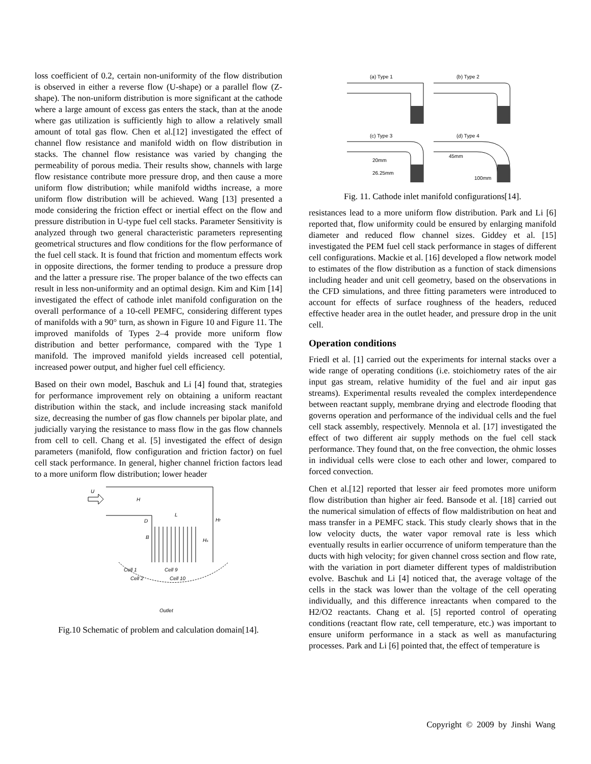loss coefficient of 0.2, certain non-uniformity of the flow distribution is observed in either a reverse flow (U-shape) or a parallel flow (Z-shape). The non-uniform distribution is more significant at the cathode where a large amount of excess gas enters the stack, than at the anode where gas utilization is sufficiently high to allow a relatively small amount of total gas flow. Chen et al.[12] investigated the effect of channel flow resistance and manifold width on flow distribution in stacks. The channel flow resistance was varied by changing the permeability of porous media. Their results show, channels with large flow resistance contribute more pressure drop, and then cause a more uniform flow distribution; while manifold widths increase, a more uniform flow distribution will be achieved. Wang [13] presented a mode considering the friction effect or inertial effect on the flow and pressure distribution in U-type fuel cell stacks. Parameter Sensitivity is analyzed through two general characteristic parameters representing geometrical structures and flow conditions for the flow performance of the fuel cell stack. It is found that friction and momentum effects work in opposite directions, the former tending to produce a pressure drop and the latter a pressure rise. The proper balance of the two effects can result in less non-uniformity and an optimal design. Kim and Kim [14] investigated the effect of cathode inlet manifold configuration on the overall performance of a 10-cell PEMFC, considering different types of manifolds with a 90° turn, as shown in Figure 10 and Figure 11. The improved manifolds of Types 2–4 provide more uniform flow distribution and better performance, compared with the Type 1 manifold. The improved manifold yields increased cell potential, increased power output, and higher fuel cell efficiency.
Based on their own model, Baschuk and Li [4] found that, strategies for performance improvement rely on obtaining a uniform reactant distribution within the stack, and include increasing stack manifold size, decreasing the number of gas flow channels per bipolar plate, and judicially varying the resistance to mass flow in the gas flow channels from cell to cell. Chang et al. [5] investigated the effect of design parameters (manifold, flow configuration and friction factor) on fuel cell stack performance. In general, higher channel friction factors lead to a more uniform flow distribution; lower header
U
H
L
D
B
Hf
Hs
Cell 1
Cell 9
Cell 2
Cell 10
Outlet
Fig.10 Schematic of problem and calculation domain[14].
(a) Type 1
(b) Type 2
(c) Type 3
(d) Type 4
20mm
26.25mm
45mm
100mm
Fig. 11. Cathode inlet manifold configurations[14].
resistances lead to a more uniform flow distribution. Park and Li [6] reported that, flow uniformity could be ensured by enlarging manifold diameter and reduced flow channel sizes. Giddey et al. [15] investigated the PEM fuel cell stack performance in stages of different cell configurations. Mackie et al. [16] developed a flow network model to estimates of the flow distribution as a function of stack dimensions including header and unit cell geometry, based on the observations in the CFD simulations, and three fitting parameters were introduced to account for effects of surface roughness of the headers, reduced effective header area in the outlet header, and pressure drop in the unit cell.
Operation conditions
Friedl et al. [1] carried out the experiments for internal stacks over a wide range of operating conditions (i.e. stoichiometry rates of the air input gas stream, relative humidity of the fuel and air input gas streams). Experimental results revealed the complex interdependence between reactant supply, membrane drying and electrode flooding that governs operation and performance of the individual cells and the fuel cell stack assembly, respectively. Mennola et al. [17] investigated the effect of two different air supply methods on the fuel cell stack performance. They found that, on the free convection, the ohmic losses in individual cells were close to each other and lower, compared to forced convection.
Chen et al.[12] reported that lesser air feed promotes more uniform flow distribution than higher air feed. Bansode et al. [18] carried out the numerical simulation of effects of flow maldistribution on heat and mass transfer in a PEMFC stack. This study clearly shows that in the low velocity ducts, the water vapor removal rate is less which eventually results in earlier occurrence of uniform temperature than the ducts with high velocity; for given channel cross section and flow rate, with the variation in port diameter different types of maldistribution evolve. Baschuk and Li [4] noticed that, the average voltage of the cells in the stack was lower than the voltage of the cell operating individually, and this difference inreactants when compared to the H2/O2 reactants. Chang et al. [5] reported control of operating conditions (reactant flow rate, cell temperature, etc.) was important to ensure uniform performance in a stack as well as manufacturing processes. Park and Li [6] pointed that, the effect of temperature is
Copyright © 2009 by Jinshi Wang